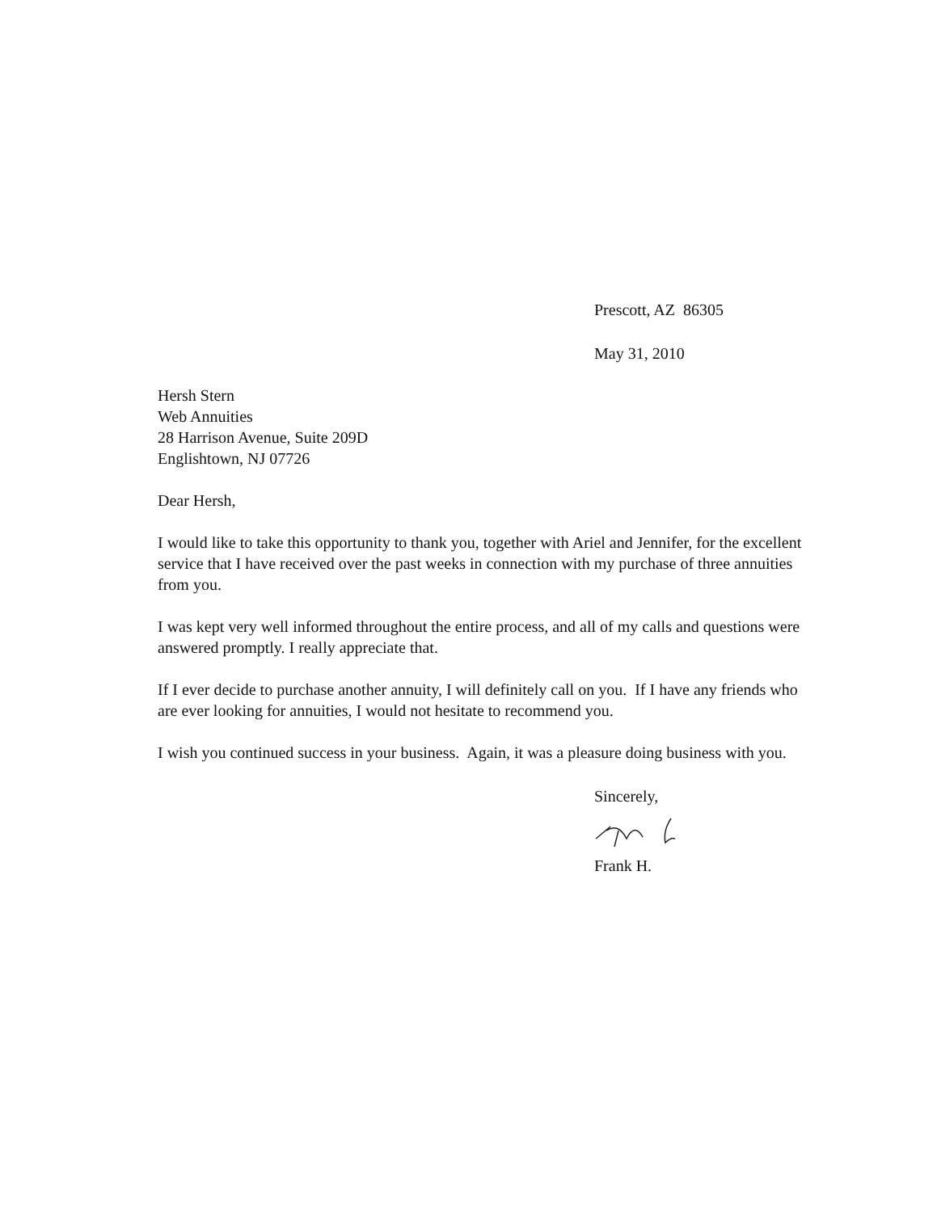Prescott, AZ 86305
May 31, 2010
Hersh Stern
Web Annuities
28 Harrison Avenue, Suite 209D
Englishtown, NJ 07726
Dear Hersh,
I would like to take this opportunity to thank you, together with Ariel and Jennifer, for the excellent service that I have received over the past weeks in connection with my purchase of three annuities from you.
I was kept very well informed throughout the entire process, and all of my calls and questions were answered promptly. I really appreciate that.
If I ever decide to purchase another annuity, I will definitely call on you. If I have any friends who are ever looking for annuities, I would not hesitate to recommend you.
I wish you continued success in your business. Again, it was a pleasure doing business with you.
Sincerely,
Frank H.